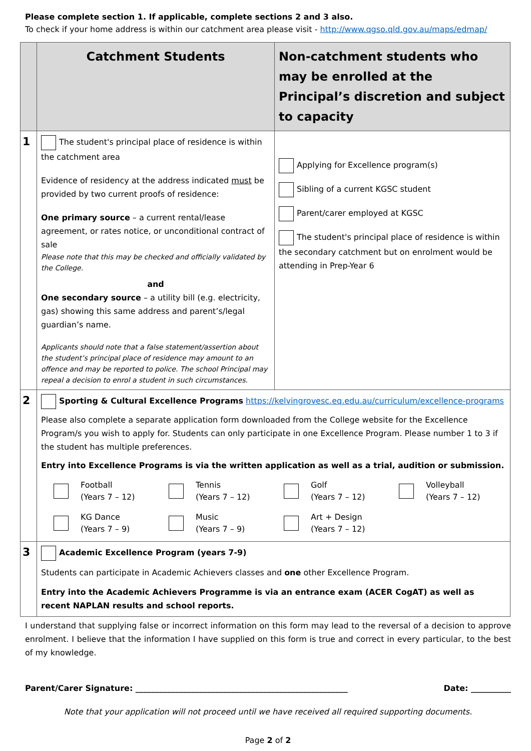Please complete section 1. If applicable, complete sections 2 and 3 also.
To check if your home address is within our catchment area please visit - http://www.qgso.qld.gov.au/maps/edmap/
| | Catchment Students | Non-catchment students who may be enrolled at the Principal’s discretion and subject to capacity |
| --- | --- | --- |
| 1 | The student's principal place of residence is within the catchment area Evidence of residency at the address indicated must be provided by two current proofs of residence: One primary source – a current rental/lease agreement, or rates notice, or unconditional contract of sale Please note that this may be checked and officially validated by the College. and One secondary source – a utility bill (e.g. electricity, gas) showing this same address and parent’s/legal guardian’s name. Applicants should note that a false statement/assertion about the student’s principal place of residence may amount to an offence and may be reported to police. The school Principal may repeal a decision to enrol a student in such circumstances. | Applying for Excellence program(s) Sibling of a current KGSC student Parent/carer employed at KGSC The student's principal place of residence is within the secondary catchment but on enrolment would be attending in Prep-Year 6 |
| 2 | Sporting & Cultural Excellence Programs https://kelvingrovesc.eq.edu.au/curriculum/excellence-programs Please also complete a separate application form downloaded from the College website for the Excellence Program/s you wish to apply for. Students can only participate in one Excellence Program. Please number 1 to 3 if the student has multiple preferences. Entry into Excellence Programs is via the written application as well as a trial, audition or submission. Football (Years 7 – 12) Tennis (Years 7 – 12) Golf (Years 7 – 12) Volleyball (Years 7 – 12) KG Dance (Years 7 – 9) Music (Years 7 – 9) Art + Design (Years 7 – 12) | |
| 3 | Academic Excellence Program (years 7-9) Students can participate in Academic Achievers classes and one other Excellence Program. Entry into the Academic Achievers Programme is via an entrance exam (ACER CogAT) as well as recent NAPLAN results and school reports. | |
I understand that supplying false or incorrect information on this form may lead to the reversal of a decision to approve enrolment. I believe that the information I have supplied on this form is true and correct in every particular, to the best of my knowledge.
Parent/Carer Signature: _____________________________________________________ Date: __________
Note that your application will not proceed until we have received all required supporting documents.
Page 2 of 2